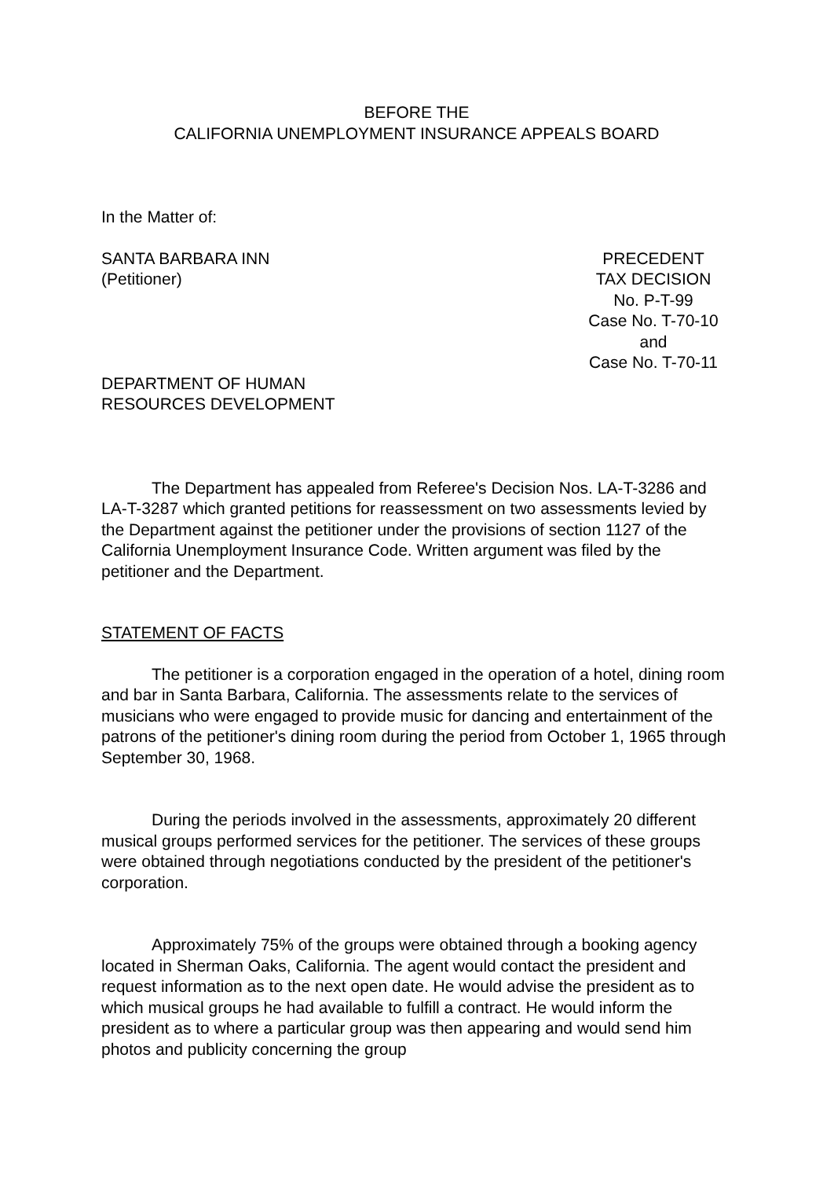BEFORE THE
CALIFORNIA UNEMPLOYMENT INSURANCE APPEALS BOARD
In the Matter of:
SANTA BARBARA INN
(Petitioner)
PRECEDENT
TAX DECISION
No. P-T-99
Case No. T-70-10
and
Case No. T-70-11
DEPARTMENT OF HUMAN
RESOURCES DEVELOPMENT
The Department has appealed from Referee's Decision Nos. LA-T-3286 and LA-T-3287 which granted petitions for reassessment on two assessments levied by the Department against the petitioner under the provisions of section 1127 of the California Unemployment Insurance Code. Written argument was filed by the petitioner and the Department.
STATEMENT OF FACTS
The petitioner is a corporation engaged in the operation of a hotel, dining room and bar in Santa Barbara, California. The assessments relate to the services of musicians who were engaged to provide music for dancing and entertainment of the patrons of the petitioner's dining room during the period from October 1, 1965 through September 30, 1968.
During the periods involved in the assessments, approximately 20 different musical groups performed services for the petitioner. The services of these groups were obtained through negotiations conducted by the president of the petitioner's corporation.
Approximately 75% of the groups were obtained through a booking agency located in Sherman Oaks, California. The agent would contact the president and request information as to the next open date. He would advise the president as to which musical groups he had available to fulfill a contract. He would inform the president as to where a particular group was then appearing and would send him photos and publicity concerning the group